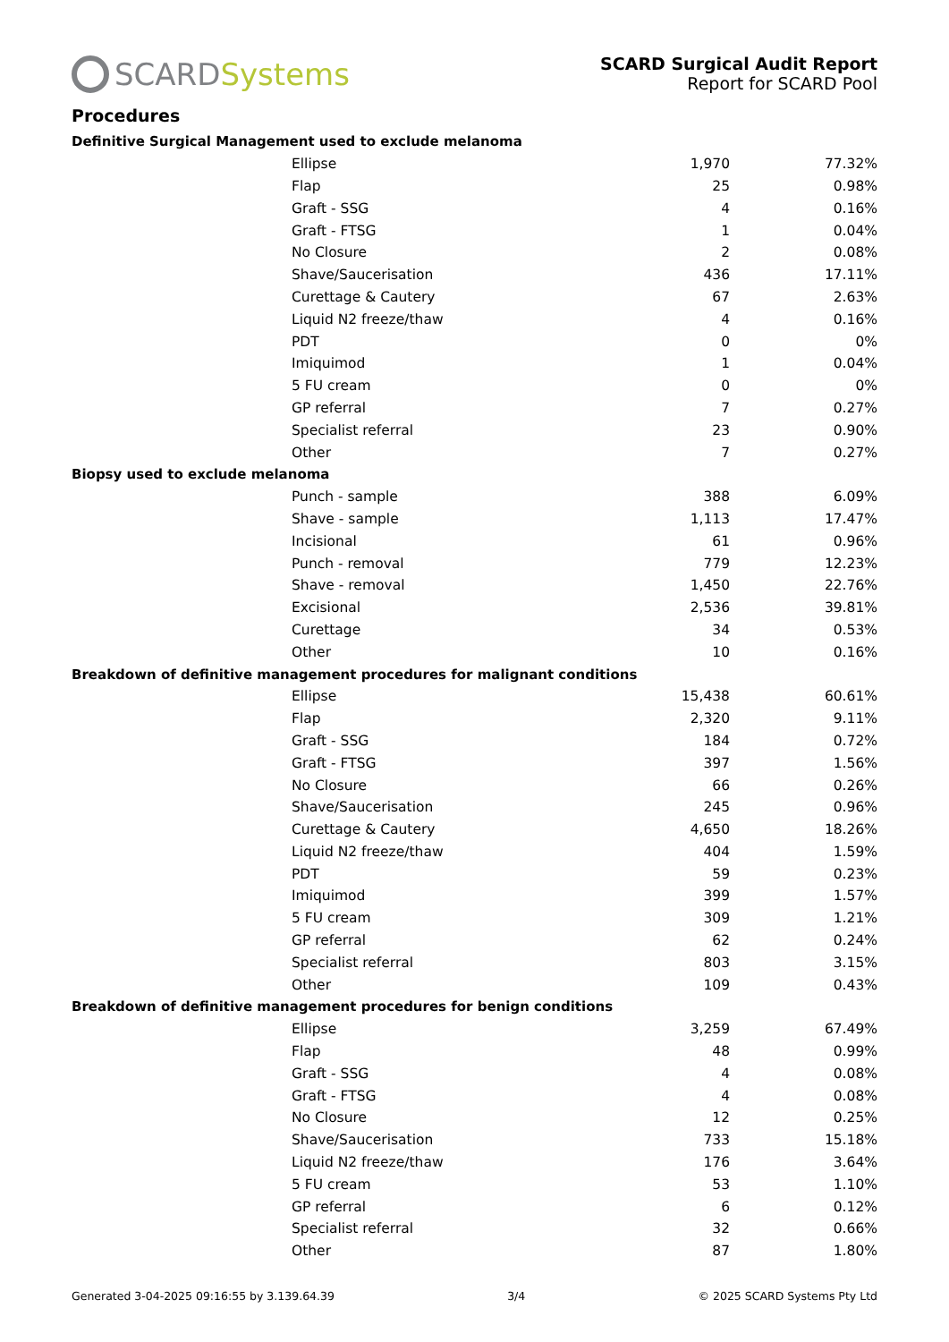SCARD Systems
SCARD Surgical Audit Report
Report for SCARD Pool
Procedures
| Definitive Surgical Management used to exclude melanoma | | |
| Ellipse | 1,970 | 77.32% |
| Flap | 25 | 0.98% |
| Graft - SSG | 4 | 0.16% |
| Graft - FTSG | 1 | 0.04% |
| No Closure | 2 | 0.08% |
| Shave/Saucerisation | 436 | 17.11% |
| Curettage & Cautery | 67 | 2.63% |
| Liquid N2 freeze/thaw | 4 | 0.16% |
| PDT | 0 | 0% |
| Imiquimod | 1 | 0.04% |
| 5 FU cream | 0 | 0% |
| GP referral | 7 | 0.27% |
| Specialist referral | 23 | 0.90% |
| Other | 7 | 0.27% |
| Biopsy used to exclude melanoma | | |
| Punch - sample | 388 | 6.09% |
| Shave - sample | 1,113 | 17.47% |
| Incisional | 61 | 0.96% |
| Punch - removal | 779 | 12.23% |
| Shave - removal | 1,450 | 22.76% |
| Excisional | 2,536 | 39.81% |
| Curettage | 34 | 0.53% |
| Other | 10 | 0.16% |
| Breakdown of definitive management procedures for malignant conditions | | |
| Ellipse | 15,438 | 60.61% |
| Flap | 2,320 | 9.11% |
| Graft - SSG | 184 | 0.72% |
| Graft - FTSG | 397 | 1.56% |
| No Closure | 66 | 0.26% |
| Shave/Saucerisation | 245 | 0.96% |
| Curettage & Cautery | 4,650 | 18.26% |
| Liquid N2 freeze/thaw | 404 | 1.59% |
| PDT | 59 | 0.23% |
| Imiquimod | 399 | 1.57% |
| 5 FU cream | 309 | 1.21% |
| GP referral | 62 | 0.24% |
| Specialist referral | 803 | 3.15% |
| Other | 109 | 0.43% |
| Breakdown of definitive management procedures for benign conditions | | |
| Ellipse | 3,259 | 67.49% |
| Flap | 48 | 0.99% |
| Graft - SSG | 4 | 0.08% |
| Graft - FTSG | 4 | 0.08% |
| No Closure | 12 | 0.25% |
| Shave/Saucerisation | 733 | 15.18% |
| Liquid N2 freeze/thaw | 176 | 3.64% |
| 5 FU cream | 53 | 1.10% |
| GP referral | 6 | 0.12% |
| Specialist referral | 32 | 0.66% |
| Other | 87 | 1.80% |
Generated 3-04-2025 09:16:55 by 3.139.64.39 3/4 © 2025 SCARD Systems Pty Ltd